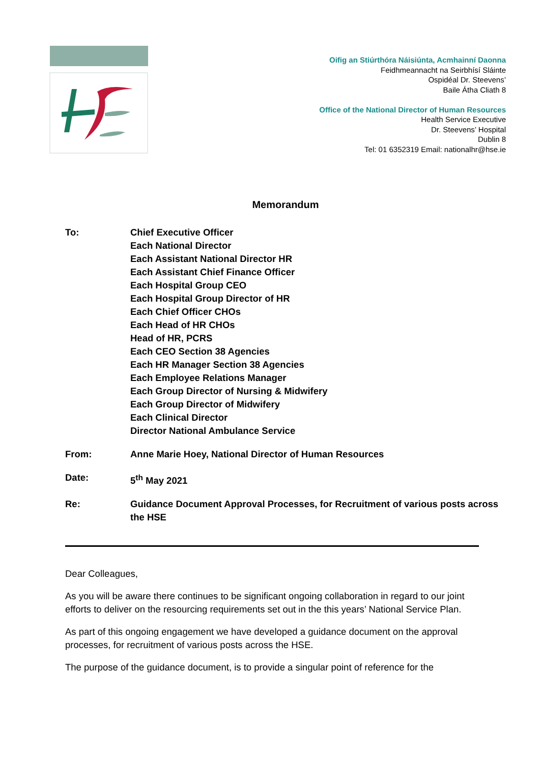Oifig an Stiúrthóra Náisiúnta, Acmhainní Daonna
Feidhmeannacht na Seirbhísí Sláinte
Ospidéal Dr. Steevens’
Baile Átha Cliath 8
Office of the National Director of Human Resources
Health Service Executive
Dr. Steevens’ Hospital
Dublin 8
Tel: 01 6352319 Email: nationalhr@hse.ie
Memorandum
To: Chief Executive Officer
Each National Director
Each Assistant National Director HR
Each Assistant Chief Finance Officer
Each Hospital Group CEO
Each Hospital Group Director of HR
Each Chief Officer CHOs
Each Head of HR CHOs
Head of HR, PCRS
Each CEO Section 38 Agencies
Each HR Manager Section 38 Agencies
Each Employee Relations Manager
Each Group Director of Nursing & Midwifery
Each Group Director of Midwifery
Each Clinical Director
Director National Ambulance Service
From: Anne Marie Hoey, National Director of Human Resources
Date: 5<sup>th</sup> May 2021
Re: Guidance Document Approval Processes, for Recruitment of various posts across the HSE
Dear Colleagues,
As you will be aware there continues to be significant ongoing collaboration in regard to our joint efforts to deliver on the resourcing requirements set out in the this years’ National Service Plan.
As part of this ongoing engagement we have developed a guidance document on the approval processes, for recruitment of various posts across the HSE.
The purpose of the guidance document, is to provide a singular point of reference for the